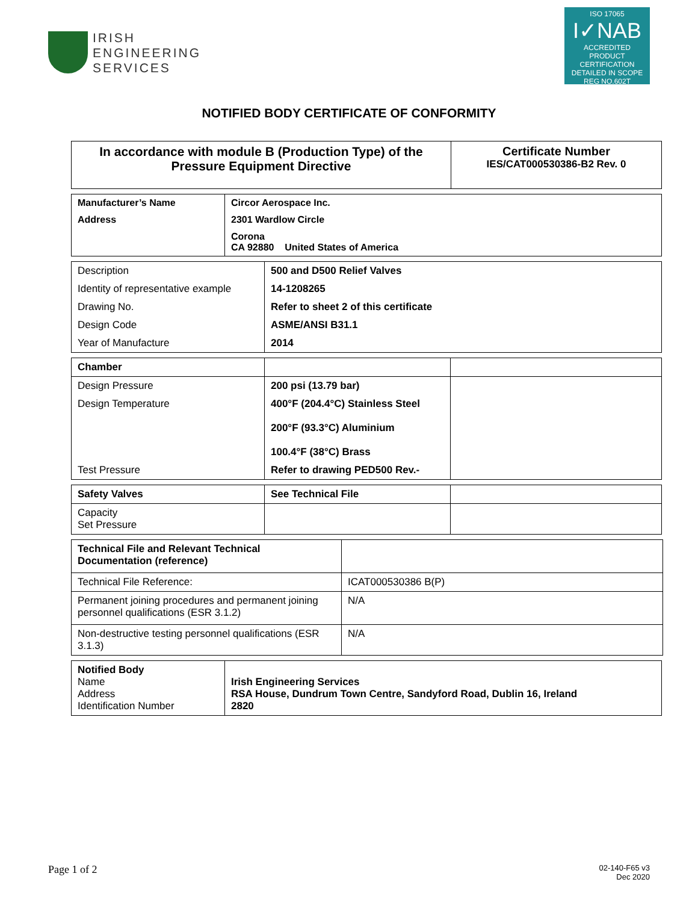IRISH
ENGINEERING
SERVICES
ISO 17065
I✓NAB
ACCREDITED
PRODUCT CERTIFICATION
DETAILED IN SCOPE REG NO.602T
NOTIFIED BODY CERTIFICATE OF CONFORMITY
| In accordance with module B (Production Type) of the Pressure Equipment Directive | Certificate Number IES/CAT000530386-B2 Rev. 0 |
| Manufacturer’s Name | Circor Aerospace Inc. |
| Address | 2301 Wardlow Circle |
| | Corona CA 92880 United States of America |
| Description | 500 and D500 Relief Valves |
| Identity of representative example | 14-1208265 |
| Drawing No. | Refer to sheet 2 of this certificate |
| Design Code | ASME/ANSI B31.1 |
| Year of Manufacture | 2014 |
| Chamber | | |
| Design Pressure | 200 psi (13.79 bar) | |
| Design Temperature | 400°F (204.4°C) Stainless Steel 200°F (93.3°C) Aluminium 100.4°F (38°C) Brass | |
| Test Pressure | Refer to drawing PED500 Rev.- | |
| Safety Valves | See Technical File | |
| Capacity Set Pressure | | |
| Technical File and Relevant Technical Documentation (reference) | |
| Technical File Reference: | ICAT000530386 B(P) |
| Permanent joining procedures and permanent joining personnel qualifications (ESR 3.1.2) | N/A |
| Non-destructive testing personnel qualifications (ESR 3.1.3) | N/A |
| Notified Body Name Address Identification Number | Irish Engineering Services RSA House, Dundrum Town Centre, Sandyford Road, Dublin 16, Ireland 2820 |
Page 1 of 2 02-140-F65 v3
Dec 2020